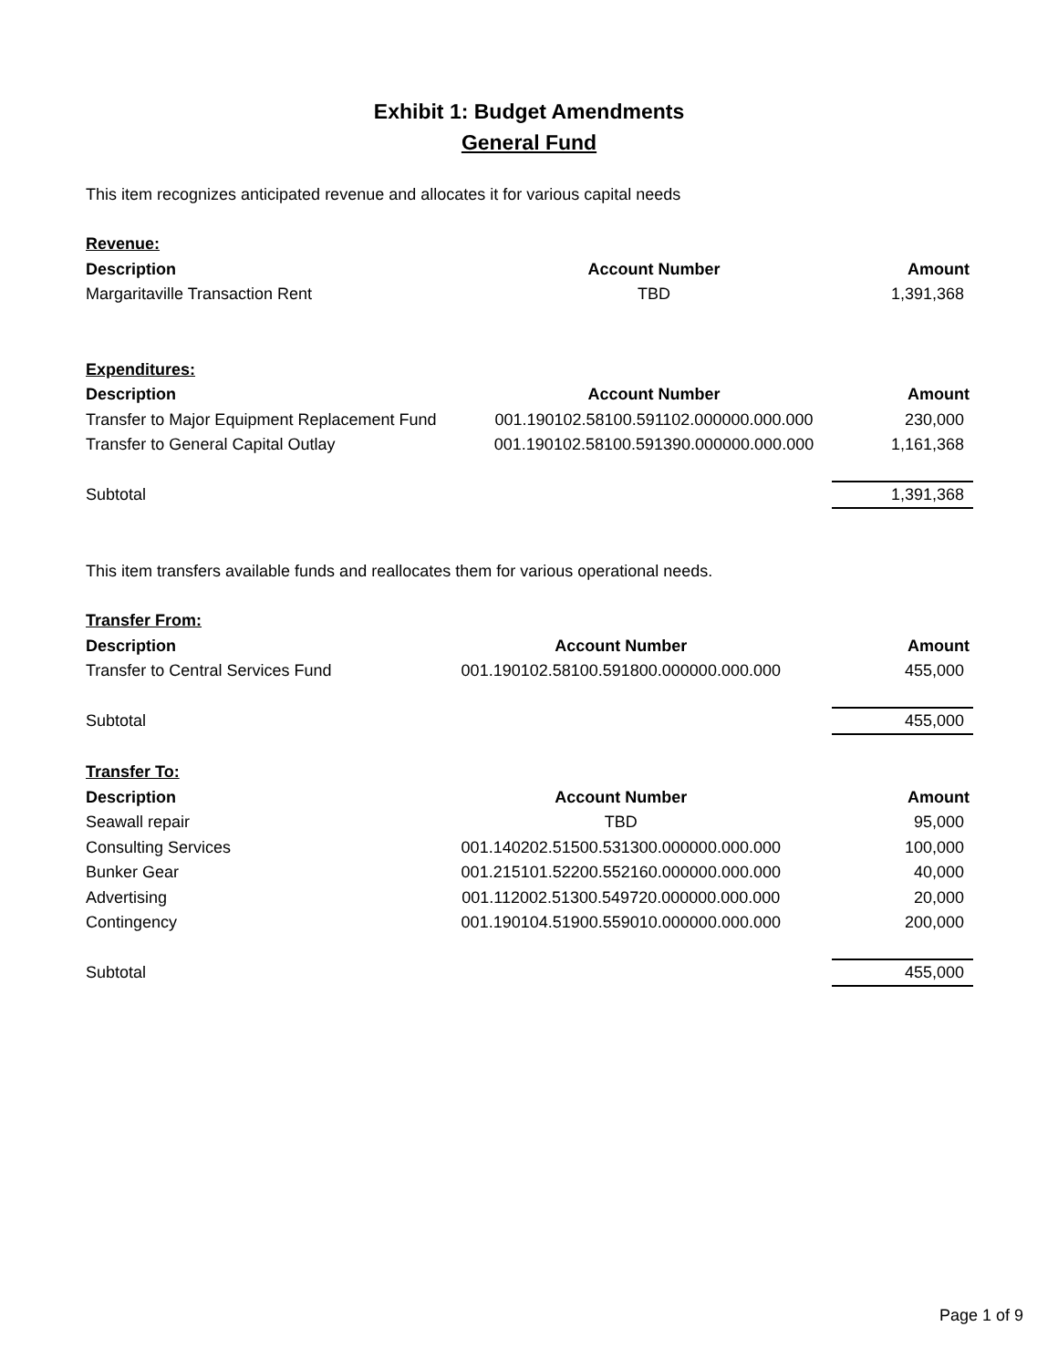Exhibit 1: Budget Amendments
General Fund
This item recognizes anticipated revenue and allocates it for various capital needs
| Revenue: | | |
| Description | Account Number | Amount |
| Margaritaville Transaction Rent | TBD | 1,391,368 |
| Expenditures: | | |
| Description | Account Number | Amount |
| Transfer to Major Equipment Replacement Fund | 001.190102.58100.591102.000000.000.000 | 230,000 |
| Transfer to General Capital Outlay | 001.190102.58100.591390.000000.000.000 | 1,161,368 |
| Subtotal | | 1,391,368 |
This item transfers available funds and reallocates them for various operational needs.
| Transfer From: | | |
| Description | Account Number | Amount |
| Transfer to Central Services Fund | 001.190102.58100.591800.000000.000.000 | 455,000 |
| Subtotal | | 455,000 |
| Transfer To: | | |
| Description | Account Number | Amount |
| Seawall repair | TBD | 95,000 |
| Consulting Services | 001.140202.51500.531300.000000.000.000 | 100,000 |
| Bunker Gear | 001.215101.52200.552160.000000.000.000 | 40,000 |
| Advertising | 001.112002.51300.549720.000000.000.000 | 20,000 |
| Contingency | 001.190104.51900.559010.000000.000.000 | 200,000 |
| Subtotal | | 455,000 |
Page 1 of 9